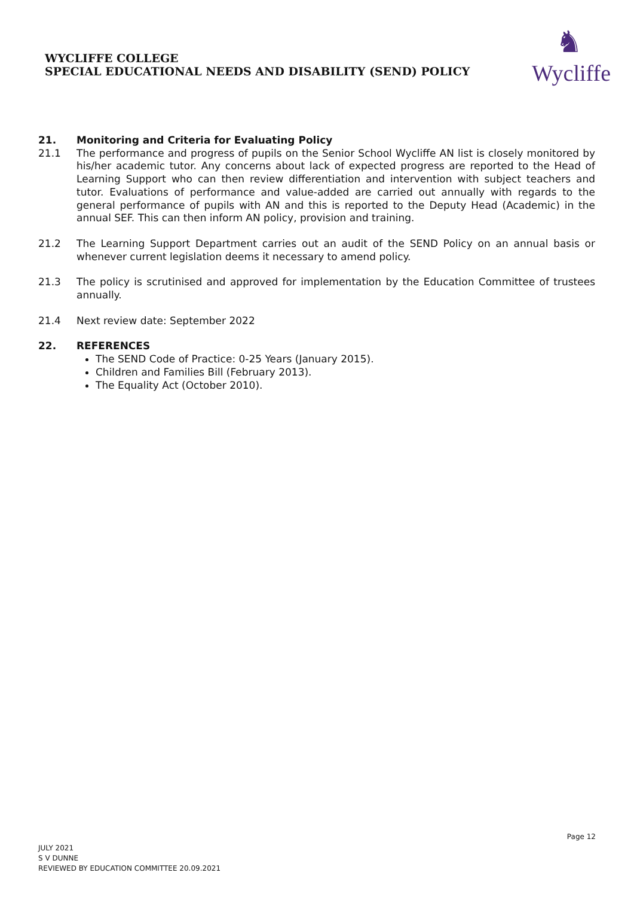WYCLIFFE COLLEGE
SPECIAL EDUCATIONAL NEEDS AND DISABILITY (SEND) POLICY
♞
Wycliffe
21. Monitoring and Criteria for Evaluating Policy
21.1 The performance and progress of pupils on the Senior School Wycliffe AN list is closely monitored by his/her academic tutor. Any concerns about lack of expected progress are reported to the Head of Learning Support who can then review differentiation and intervention with subject teachers and tutor. Evaluations of performance and value-added are carried out annually with regards to the general performance of pupils with AN and this is reported to the Deputy Head (Academic) in the annual SEF. This can then inform AN policy, provision and training.
21.2 The Learning Support Department carries out an audit of the SEND Policy on an annual basis or whenever current legislation deems it necessary to amend policy.
21.3 The policy is scrutinised and approved for implementation by the Education Committee of trustees annually.
21.4 Next review date: September 2022
22. REFERENCES
The SEND Code of Practice: 0-25 Years (January 2015).
Children and Families Bill (February 2013).
The Equality Act (October 2010).
Page 12
JULY 2021
S V DUNNE
REVIEWED BY EDUCATION COMMITTEE 20.09.2021